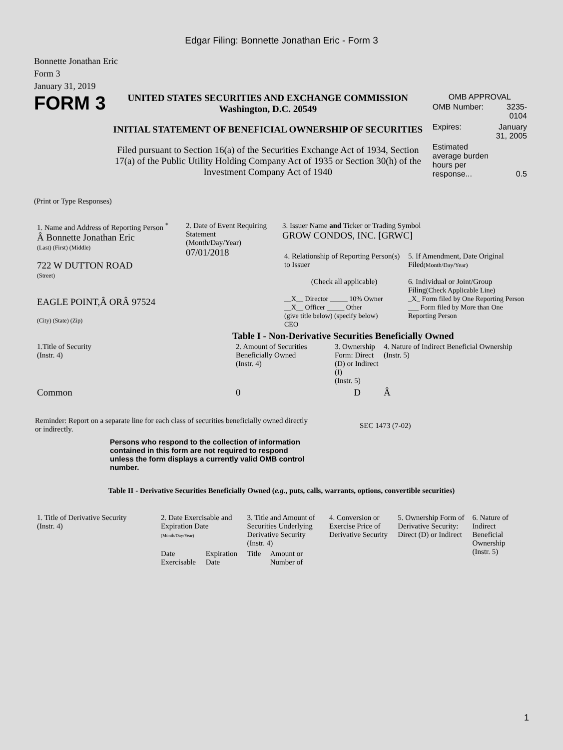Edgar Filing: Bonnette Jonathan Eric - Form 3
Bonnette Jonathan Eric
Form 3
January 31, 2019
FORM 3
UNITED STATES SECURITIES AND EXCHANGE COMMISSION
Washington, D.C. 20549
INITIAL STATEMENT OF BENEFICIAL OWNERSHIP OF SECURITIES
Filed pursuant to Section 16(a) of the Securities Exchange Act of 1934, Section 17(a) of the Public Utility Holding Company Act of 1935 or Section 30(h) of the Investment Company Act of 1940
OMB APPROVAL
| OMB Number: | 3235-0104 |
| Expires: | January 31, 2005 |
| Estimated average burden hours per response... | 0.5 |
(Print or Type Responses)
| 1. Name and Address of Reporting Person <sup>*</sup> Â Bonnette Jonathan Eric (Last) (First) (Middle) 722 W DUTTON ROAD (Street) EAGLE POINT,Â ORÂ 97524 (City) (State) (Zip) | 2. Date of Event Requiring Statement (Month/Day/Year) 07/01/2018 | 3. Issuer Name and Ticker or Trading Symbol GROW CONDOS, INC. [GRWC] / 4. Relationship of Reporting Person(s) to Issuer (Check all applicable) __X__ Director _____ 10% Owner __X__ Officer _____ Other (give title below) (specify below) CEO / 5. If Amendment, Date Original Filed (Month/Day/Year) 6. Individual or Joint/Group Filing (Check Applicable Line) _X_ Form filed by One Reporting Person ___ Form filed by More than One Reporting Person / |
Table I - Non-Derivative Securities Beneficially Owned
| 1.Title of Security (Instr. 4) | 2. Amount of Securities Beneficially Owned (Instr. 4) | 3. Ownership Form: Direct (D) or Indirect (I) (Instr. 5) | 4. Nature of Indirect Beneficial Ownership (Instr. 5) |
| --- | --- | --- | --- |
| Common | 0 | D | Â |
Reminder: Report on a separate line for each class of securities beneficially owned directly or indirectly.
SEC 1473 (7-02)
Persons who respond to the collection of information contained in this form are not required to respond unless the form displays a currently valid OMB control number.
Table II - Derivative Securities Beneficially Owned (e.g., puts, calls, warrants, options, convertible securities)
| 1. Title of Derivative Security (Instr. 4) | 2. Date Exercisable and Expiration Date (Month/Day/Year) | | 3. Title and Amount of Securities Underlying Derivative Security (Instr. 4) | | 4. Conversion or Exercise Price of Derivative Security | 5. Ownership Form of Derivative Security: Direct (D) or Indirect | 6. Nature of Indirect Beneficial Ownership (Instr. 5) |
| --- | --- | --- | --- | --- | --- | --- | --- |
| | Date Exercisable | Expiration Date | Title | Amount or Number of | | | |
1